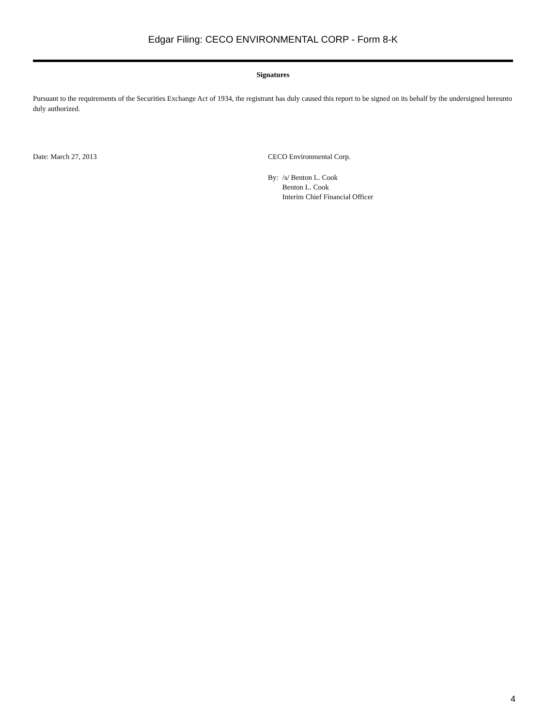Edgar Filing: CECO ENVIRONMENTAL CORP - Form 8-K
Signatures
Pursuant to the requirements of the Securities Exchange Act of 1934, the registrant has duly caused this report to be signed on its behalf by the undersigned hereunto duly authorized.
Date: March 27, 2013 CECO Environmental Corp.
By: /s/ Benton L. Cook
Benton L. Cook
Interim Chief Financial Officer
4